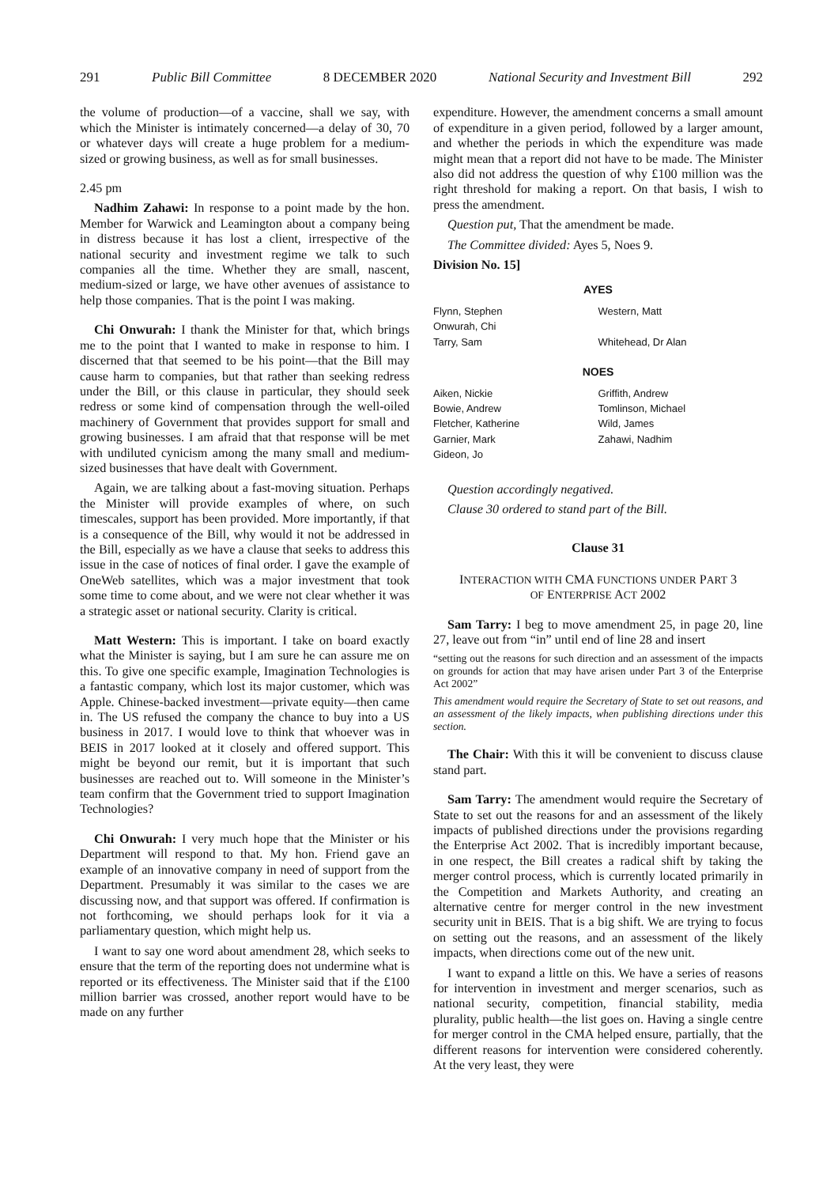291 Public Bill Committee 8 DECEMBER 2020 National Security and Investment Bill 292
the volume of production—of a vaccine, shall we say, with which the Minister is intimately concerned—a delay of 30, 70 or whatever days will create a huge problem for a medium-sized or growing business, as well as for small businesses.
2.45 pm
Nadhim Zahawi: In response to a point made by the hon. Member for Warwick and Leamington about a company being in distress because it has lost a client, irrespective of the national security and investment regime we talk to such companies all the time. Whether they are small, nascent, medium-sized or large, we have other avenues of assistance to help those companies. That is the point I was making.
Chi Onwurah: I thank the Minister for that, which brings me to the point that I wanted to make in response to him. I discerned that that seemed to be his point—that the Bill may cause harm to companies, but that rather than seeking redress under the Bill, or this clause in particular, they should seek redress or some kind of compensation through the well-oiled machinery of Government that provides support for small and growing businesses. I am afraid that that response will be met with undiluted cynicism among the many small and medium-sized businesses that have dealt with Government.
Again, we are talking about a fast-moving situation. Perhaps the Minister will provide examples of where, on such timescales, support has been provided. More importantly, if that is a consequence of the Bill, why would it not be addressed in the Bill, especially as we have a clause that seeks to address this issue in the case of notices of final order. I gave the example of OneWeb satellites, which was a major investment that took some time to come about, and we were not clear whether it was a strategic asset or national security. Clarity is critical.
Matt Western: This is important. I take on board exactly what the Minister is saying, but I am sure he can assure me on this. To give one specific example, Imagination Technologies is a fantastic company, which lost its major customer, which was Apple. Chinese-backed investment—private equity—then came in. The US refused the company the chance to buy into a US business in 2017. I would love to think that whoever was in BEIS in 2017 looked at it closely and offered support. This might be beyond our remit, but it is important that such businesses are reached out to. Will someone in the Minister’s team confirm that the Government tried to support Imagination Technologies?
Chi Onwurah: I very much hope that the Minister or his Department will respond to that. My hon. Friend gave an example of an innovative company in need of support from the Department. Presumably it was similar to the cases we are discussing now, and that support was offered. If confirmation is not forthcoming, we should perhaps look for it via a parliamentary question, which might help us.
I want to say one word about amendment 28, which seeks to ensure that the term of the reporting does not undermine what is reported or its effectiveness. The Minister said that if the £100 million barrier was crossed, another report would have to be made on any further
expenditure. However, the amendment concerns a small amount of expenditure in a given period, followed by a larger amount, and whether the periods in which the expenditure was made might mean that a report did not have to be made. The Minister also did not address the question of why £100 million was the right threshold for making a report. On that basis, I wish to press the amendment.
Question put, That the amendment be made.
The Committee divided: Ayes 5, Noes 9.
Division No. 15]
| AYES | |
| --- | --- |
| Flynn, Stephen Onwurah, Chi Tarry, Sam | Western, Matt Whitehead, Dr Alan |
| NOES | |
| Aiken, Nickie Bowie, Andrew Fletcher, Katherine Garnier, Mark Gideon, Jo | Griffith, Andrew Tomlinson, Michael Wild, James Zahawi, Nadhim |
Question accordingly negatived.
Clause 30 ordered to stand part of the Bill.
Clause 31
INTERACTION WITH CMA FUNCTIONS UNDER PART 3
OF ENTERPRISE ACT 2002
Sam Tarry: I beg to move amendment 25, in page 20, line 27, leave out from “in” until end of line 28 and insert
“setting out the reasons for such direction and an assessment of the impacts on grounds for action that may have arisen under Part 3 of the Enterprise Act 2002”
This amendment would require the Secretary of State to set out reasons, and an assessment of the likely impacts, when publishing directions under this section.
The Chair: With this it will be convenient to discuss clause stand part.
Sam Tarry: The amendment would require the Secretary of State to set out the reasons for and an assessment of the likely impacts of published directions under the provisions regarding the Enterprise Act 2002. That is incredibly important because, in one respect, the Bill creates a radical shift by taking the merger control process, which is currently located primarily in the Competition and Markets Authority, and creating an alternative centre for merger control in the new investment security unit in BEIS. That is a big shift. We are trying to focus on setting out the reasons, and an assessment of the likely impacts, when directions come out of the new unit.
I want to expand a little on this. We have a series of reasons for intervention in investment and merger scenarios, such as national security, competition, financial stability, media plurality, public health—the list goes on. Having a single centre for merger control in the CMA helped ensure, partially, that the different reasons for intervention were considered coherently. At the very least, they were